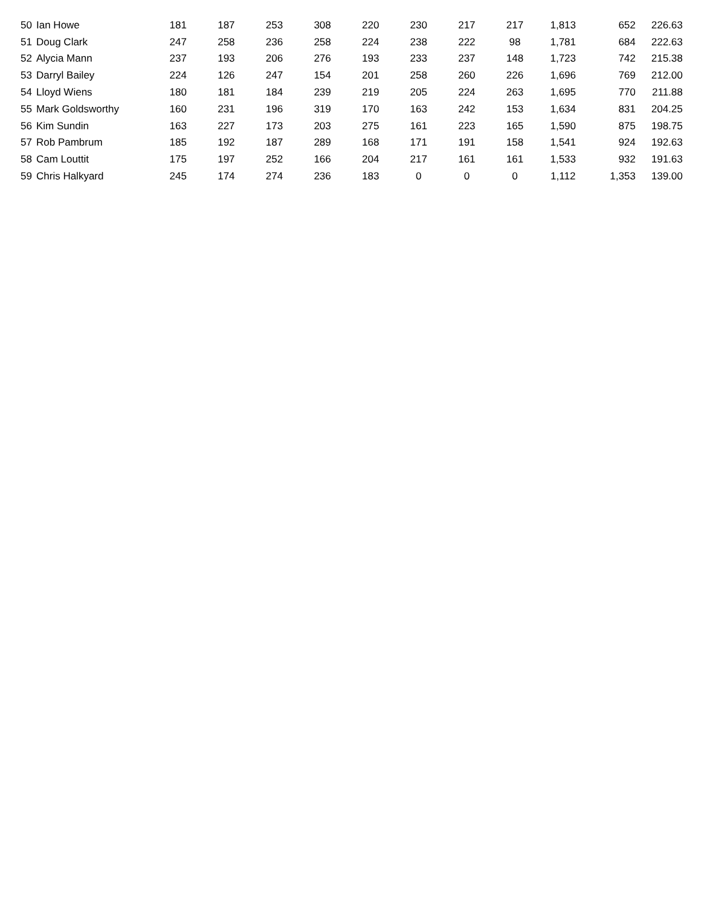| 50 | Ian Howe | 181 | 187 | 253 | 308 | 220 | 230 | 217 | 217 | 1,813 | 652 | 226.63 |
| 51 | Doug Clark | 247 | 258 | 236 | 258 | 224 | 238 | 222 | 98 | 1,781 | 684 | 222.63 |
| 52 | Alycia Mann | 237 | 193 | 206 | 276 | 193 | 233 | 237 | 148 | 1,723 | 742 | 215.38 |
| 53 | Darryl Bailey | 224 | 126 | 247 | 154 | 201 | 258 | 260 | 226 | 1,696 | 769 | 212.00 |
| 54 | Lloyd Wiens | 180 | 181 | 184 | 239 | 219 | 205 | 224 | 263 | 1,695 | 770 | 211.88 |
| 55 | Mark Goldsworthy | 160 | 231 | 196 | 319 | 170 | 163 | 242 | 153 | 1,634 | 831 | 204.25 |
| 56 | Kim Sundin | 163 | 227 | 173 | 203 | 275 | 161 | 223 | 165 | 1,590 | 875 | 198.75 |
| 57 | Rob Pambrum | 185 | 192 | 187 | 289 | 168 | 171 | 191 | 158 | 1,541 | 924 | 192.63 |
| 58 | Cam Louttit | 175 | 197 | 252 | 166 | 204 | 217 | 161 | 161 | 1,533 | 932 | 191.63 |
| 59 | Chris Halkyard | 245 | 174 | 274 | 236 | 183 | 0 | 0 | 0 | 1,112 | 1,353 | 139.00 |